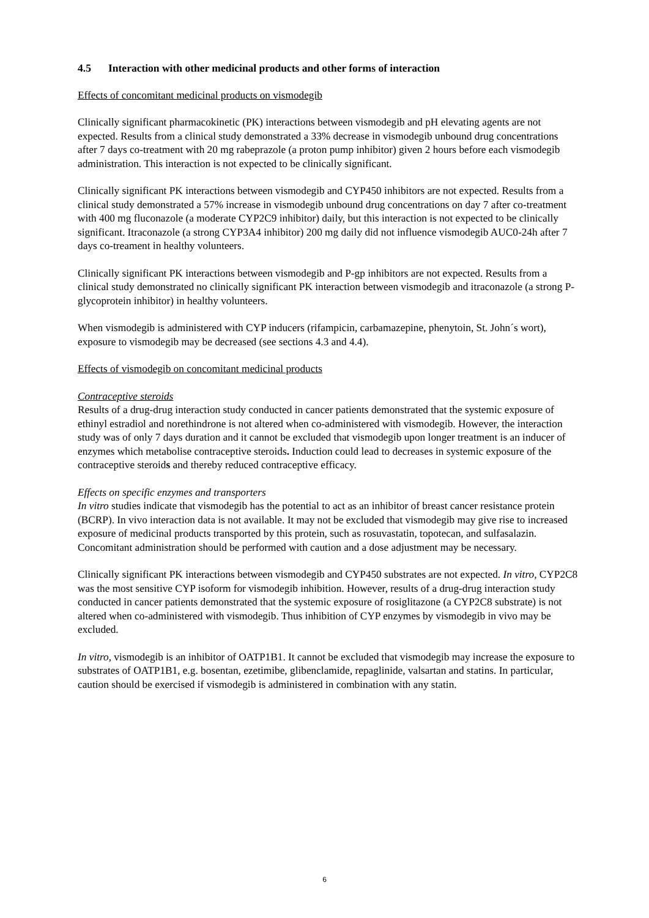4.5 Interaction with other medicinal products and other forms of interaction
Effects of concomitant medicinal products on vismodegib
Clinically significant pharmacokinetic (PK) interactions between vismodegib and pH elevating agents are not expected. Results from a clinical study demonstrated a 33% decrease in vismodegib unbound drug concentrations after 7 days co-treatment with 20 mg rabeprazole (a proton pump inhibitor) given 2 hours before each vismodegib administration. This interaction is not expected to be clinically significant.
Clinically significant PK interactions between vismodegib and CYP450 inhibitors are not expected. Results from a clinical study demonstrated a 57% increase in vismodegib unbound drug concentrations on day 7 after co-treatment with 400 mg fluconazole (a moderate CYP2C9 inhibitor) daily, but this interaction is not expected to be clinically significant. Itraconazole (a strong CYP3A4 inhibitor) 200 mg daily did not influence vismodegib AUC0-24h after 7 days co-treament in healthy volunteers.
Clinically significant PK interactions between vismodegib and P-gp inhibitors are not expected. Results from a clinical study demonstrated no clinically significant PK interaction between vismodegib and itraconazole (a strong P-glycoprotein inhibitor) in healthy volunteers.
When vismodegib is administered with CYP inducers (rifampicin, carbamazepine, phenytoin, St. John´s wort), exposure to vismodegib may be decreased (see sections 4.3 and 4.4).
Effects of vismodegib on concomitant medicinal products
Contraceptive steroids
Results of a drug-drug interaction study conducted in cancer patients demonstrated that the systemic exposure of ethinyl estradiol and norethindrone is not altered when co-administered with vismodegib. However, the interaction study was of only 7 days duration and it cannot be excluded that vismodegib upon longer treatment is an inducer of enzymes which metabolise contraceptive steroids. Induction could lead to decreases in systemic exposure of the contraceptive steroids and thereby reduced contraceptive efficacy.
Effects on specific enzymes and transporters
In vitro studies indicate that vismodegib has the potential to act as an inhibitor of breast cancer resistance protein (BCRP). In vivo interaction data is not available. It may not be excluded that vismodegib may give rise to increased exposure of medicinal products transported by this protein, such as rosuvastatin, topotecan, and sulfasalazin. Concomitant administration should be performed with caution and a dose adjustment may be necessary.
Clinically significant PK interactions between vismodegib and CYP450 substrates are not expected. In vitro, CYP2C8 was the most sensitive CYP isoform for vismodegib inhibition. However, results of a drug-drug interaction study conducted in cancer patients demonstrated that the systemic exposure of rosiglitazone (a CYP2C8 substrate) is not altered when co-administered with vismodegib. Thus inhibition of CYP enzymes by vismodegib in vivo may be excluded.
In vitro, vismodegib is an inhibitor of OATP1B1. It cannot be excluded that vismodegib may increase the exposure to substrates of OATP1B1, e.g. bosentan, ezetimibe, glibenclamide, repaglinide, valsartan and statins. In particular, caution should be exercised if vismodegib is administered in combination with any statin.
6